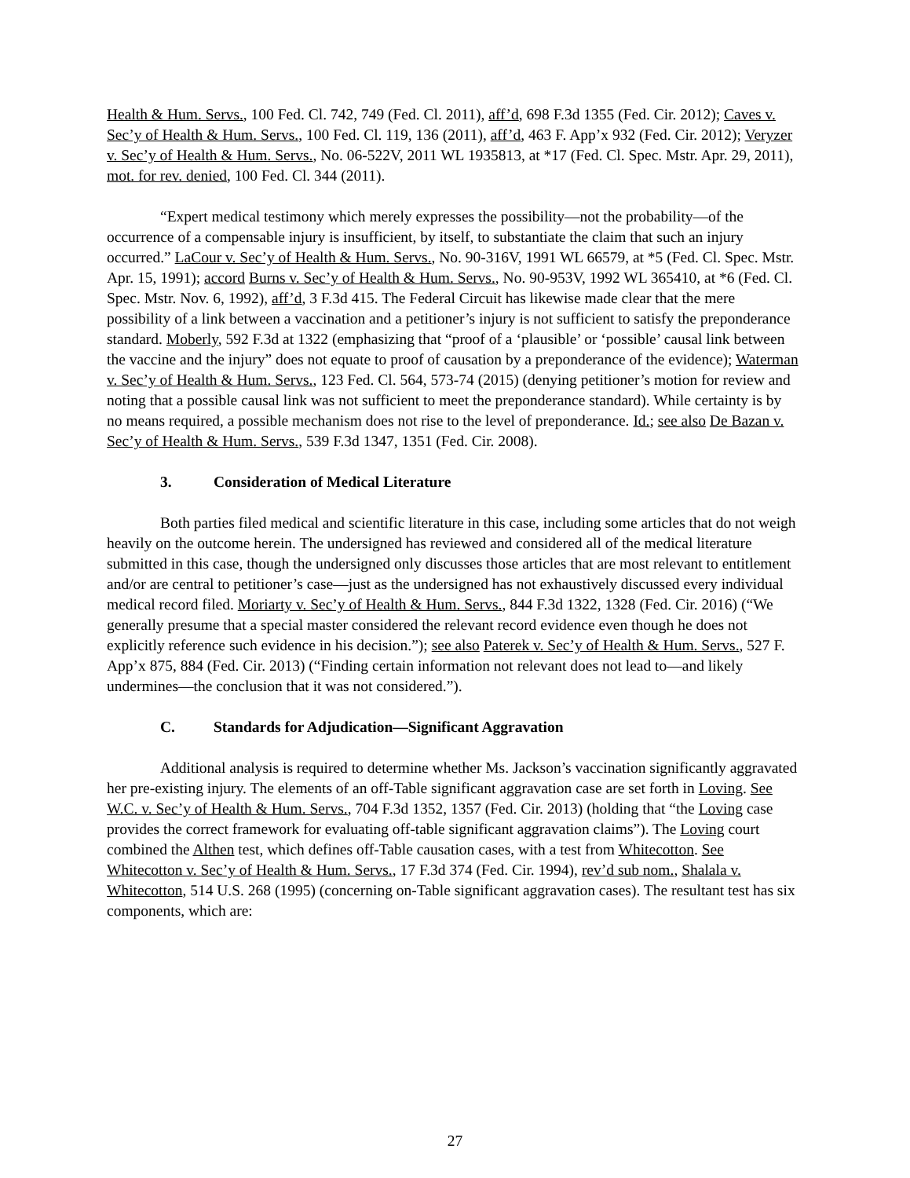Health & Hum. Servs., 100 Fed. Cl. 742, 749 (Fed. Cl. 2011), aff’d, 698 F.3d 1355 (Fed. Cir. 2012); Caves v. Sec’y of Health & Hum. Servs., 100 Fed. Cl. 119, 136 (2011), aff’d, 463 F. App’x 932 (Fed. Cir. 2012); Veryzer v. Sec’y of Health & Hum. Servs., No. 06-522V, 2011 WL 1935813, at *17 (Fed. Cl. Spec. Mstr. Apr. 29, 2011), mot. for rev. denied, 100 Fed. Cl. 344 (2011).
“Expert medical testimony which merely expresses the possibility—not the probability—of the occurrence of a compensable injury is insufficient, by itself, to substantiate the claim that such an injury occurred.” LaCour v. Sec’y of Health & Hum. Servs., No. 90-316V, 1991 WL 66579, at *5 (Fed. Cl. Spec. Mstr. Apr. 15, 1991); accord Burns v. Sec’y of Health & Hum. Servs., No. 90-953V, 1992 WL 365410, at *6 (Fed. Cl. Spec. Mstr. Nov. 6, 1992), aff’d, 3 F.3d 415. The Federal Circuit has likewise made clear that the mere possibility of a link between a vaccination and a petitioner’s injury is not sufficient to satisfy the preponderance standard. Moberly, 592 F.3d at 1322 (emphasizing that “proof of a ‘plausible’ or ‘possible’ causal link between the vaccine and the injury” does not equate to proof of causation by a preponderance of the evidence); Waterman v. Sec’y of Health & Hum. Servs., 123 Fed. Cl. 564, 573-74 (2015) (denying petitioner’s motion for review and noting that a possible causal link was not sufficient to meet the preponderance standard). While certainty is by no means required, a possible mechanism does not rise to the level of preponderance. Id.; see also De Bazan v. Sec’y of Health & Hum. Servs., 539 F.3d 1347, 1351 (Fed. Cir. 2008).
3. Consideration of Medical Literature
Both parties filed medical and scientific literature in this case, including some articles that do not weigh heavily on the outcome herein. The undersigned has reviewed and considered all of the medical literature submitted in this case, though the undersigned only discusses those articles that are most relevant to entitlement and/or are central to petitioner’s case—just as the undersigned has not exhaustively discussed every individual medical record filed. Moriarty v. Sec’y of Health & Hum. Servs., 844 F.3d 1322, 1328 (Fed. Cir. 2016) (“We generally presume that a special master considered the relevant record evidence even though he does not explicitly reference such evidence in his decision.”); see also Paterek v. Sec’y of Health & Hum. Servs., 527 F. App’x 875, 884 (Fed. Cir. 2013) (“Finding certain information not relevant does not lead to—and likely undermines—the conclusion that it was not considered.”).
C. Standards for Adjudication—Significant Aggravation
Additional analysis is required to determine whether Ms. Jackson’s vaccination significantly aggravated her pre-existing injury. The elements of an off-Table significant aggravation case are set forth in Loving. See W.C. v. Sec’y of Health & Hum. Servs., 704 F.3d 1352, 1357 (Fed. Cir. 2013) (holding that “the Loving case provides the correct framework for evaluating off-table significant aggravation claims”). The Loving court combined the Althen test, which defines off-Table causation cases, with a test from Whitecotton. See Whitecotton v. Sec’y of Health & Hum. Servs., 17 F.3d 374 (Fed. Cir. 1994), rev’d sub nom., Shalala v. Whitecotton, 514 U.S. 268 (1995) (concerning on-Table significant aggravation cases). The resultant test has six components, which are:
27